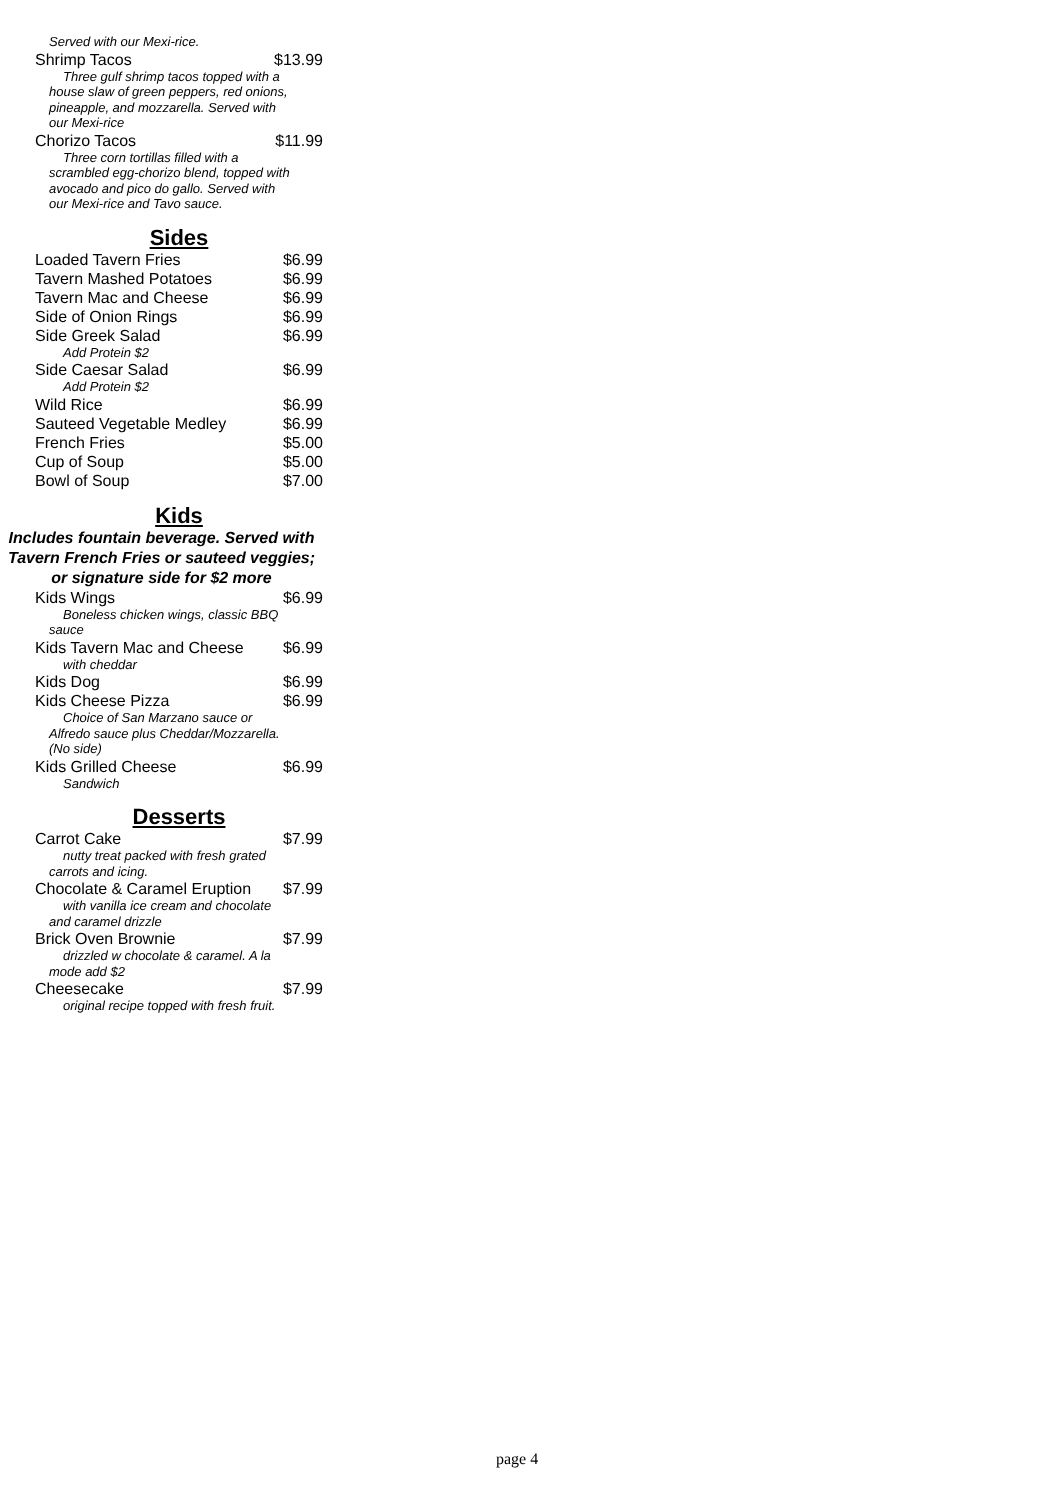Served with our Mexi-rice.
Shrimp Tacos $13.99
Three gulf shrimp tacos topped with a house slaw of green peppers, red onions, pineapple, and mozzarella. Served with our Mexi-rice
Chorizo Tacos $11.99
Three corn tortillas filled with a scrambled egg-chorizo blend, topped with avocado and pico do gallo. Served with our Mexi-rice and Tavo sauce.
Sides
Loaded Tavern Fries $6.99
Tavern Mashed Potatoes $6.99
Tavern Mac and Cheese $6.99
Side of Onion Rings $6.99
Side Greek Salad $6.99
Add Protein $2
Side Caesar Salad $6.99
Add Protein $2
Wild Rice $6.99
Sauteed Vegetable Medley $6.99
French Fries $5.00
Cup of Soup $5.00
Bowl of Soup $7.00
Kids
Includes fountain beverage. Served with Tavern French Fries or sauteed veggies; or signature side for $2 more
Kids Wings $6.99
Boneless chicken wings, classic BBQ sauce
Kids Tavern Mac and Cheese $6.99
with cheddar
Kids Dog $6.99
Kids Cheese Pizza $6.99
Choice of San Marzano sauce or Alfredo sauce plus Cheddar/Mozzarella. (No side)
Kids Grilled Cheese $6.99
Sandwich
Desserts
Carrot Cake $7.99
nutty treat packed with fresh grated carrots and icing.
Chocolate & Caramel Eruption $7.99
with vanilla ice cream and chocolate and caramel drizzle
Brick Oven Brownie $7.99
drizzled w chocolate & caramel. A la mode add $2
Cheesecake $7.99
original recipe topped with fresh fruit.
page 4